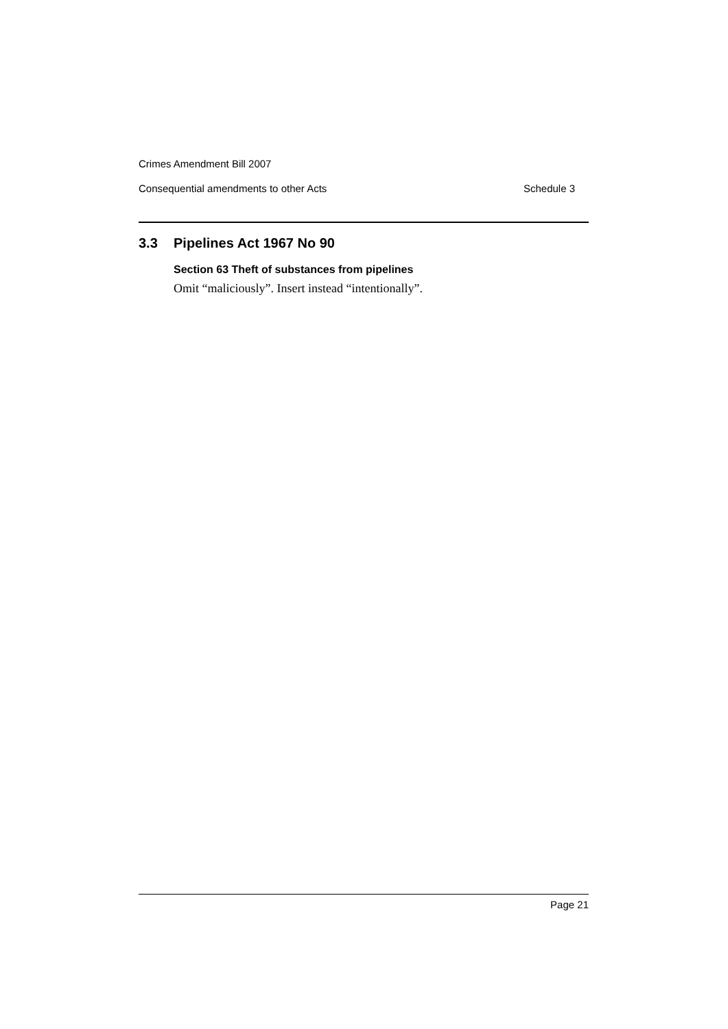Crimes Amendment Bill 2007
Consequential amendments to other Acts Schedule 3
3.3 Pipelines Act 1967 No 90
Section 63 Theft of substances from pipelines
Omit “maliciously”. Insert instead “intentionally”.
Page 21